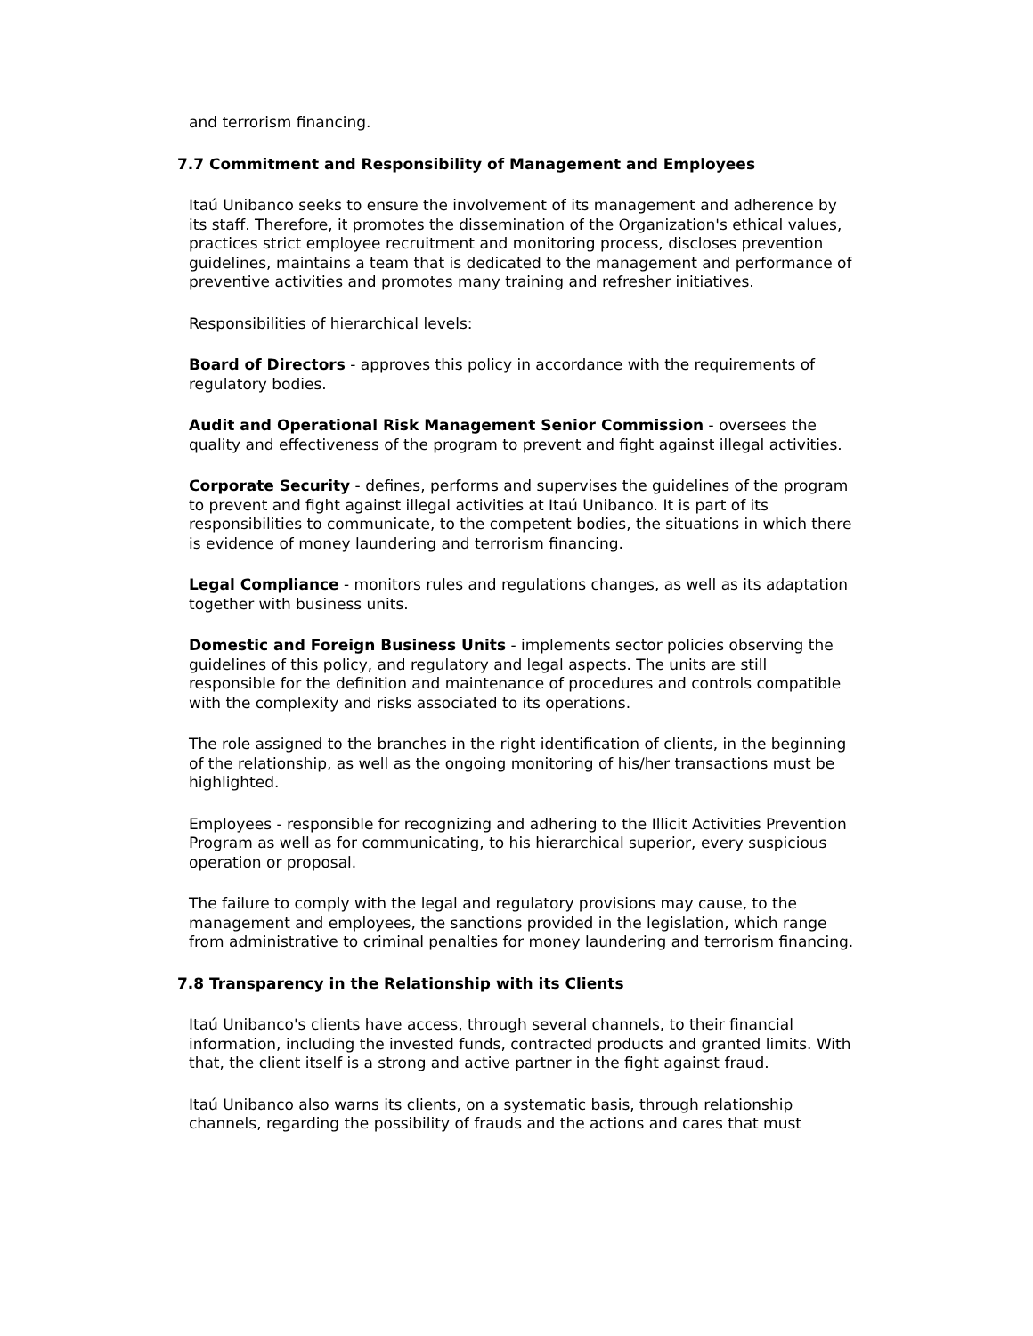and terrorism financing.
7.7 Commitment and Responsibility of Management and Employees
Itaú Unibanco seeks to ensure the involvement of its management and adherence by its staff. Therefore, it promotes the dissemination of the Organization's ethical values, practices strict employee recruitment and monitoring process, discloses prevention guidelines, maintains a team that is dedicated to the management and performance of preventive activities and promotes many training and refresher initiatives.
Responsibilities of hierarchical levels:
Board of Directors - approves this policy in accordance with the requirements of regulatory bodies.
Audit and Operational Risk Management Senior Commission - oversees the quality and effectiveness of the program to prevent and fight against illegal activities.
Corporate Security - defines, performs and supervises the guidelines of the program to prevent and fight against illegal activities at Itaú Unibanco. It is part of its responsibilities to communicate, to the competent bodies, the situations in which there is evidence of money laundering and terrorism financing.
Legal Compliance - monitors rules and regulations changes, as well as its adaptation together with business units.
Domestic and Foreign Business Units - implements sector policies observing the guidelines of this policy, and regulatory and legal aspects. The units are still responsible for the definition and maintenance of procedures and controls compatible with the complexity and risks associated to its operations.
The role assigned to the branches in the right identification of clients, in the beginning of the relationship, as well as the ongoing monitoring of his/her transactions must be highlighted.
Employees - responsible for recognizing and adhering to the Illicit Activities Prevention Program as well as for communicating, to his hierarchical superior, every suspicious operation or proposal.
The failure to comply with the legal and regulatory provisions may cause, to the management and employees, the sanctions provided in the legislation, which range from administrative to criminal penalties for money laundering and terrorism financing.
7.8 Transparency in the Relationship with its Clients
Itaú Unibanco's clients have access, through several channels, to their financial information, including the invested funds, contracted products and granted limits. With that, the client itself is a strong and active partner in the fight against fraud.
Itaú Unibanco also warns its clients, on a systematic basis, through relationship channels, regarding the possibility of frauds and the actions and cares that must